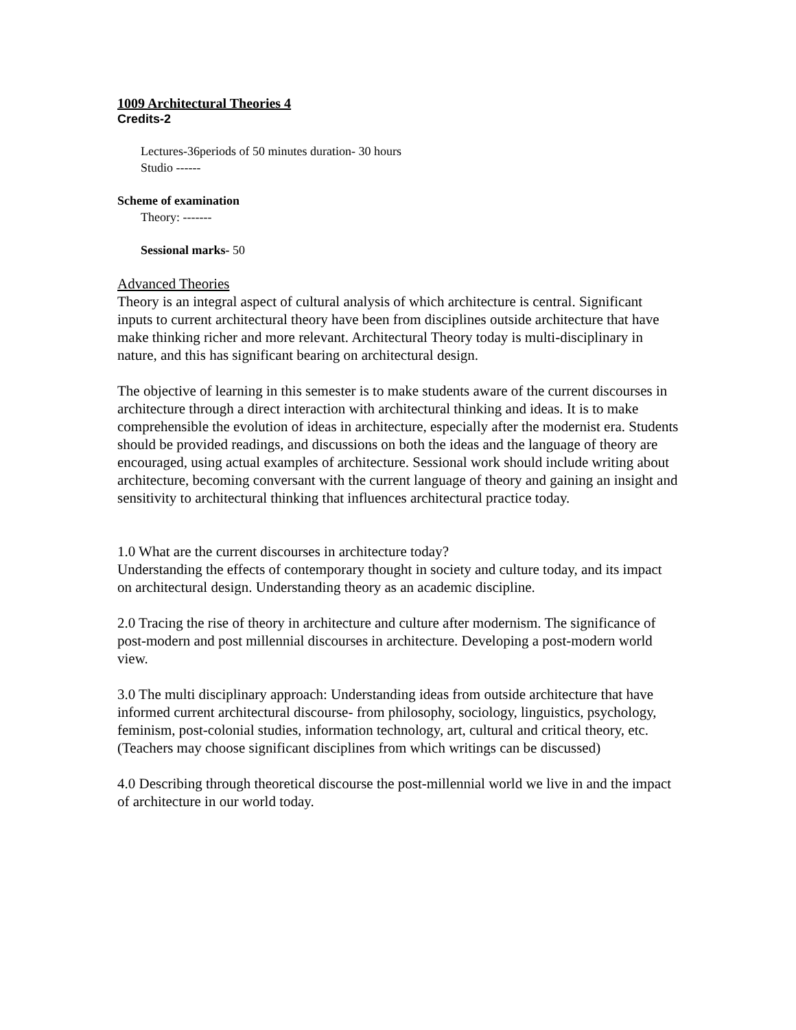1009 Architectural Theories 4
Credits-2
Lectures-36periods of 50 minutes duration- 30 hours
Studio ------
Scheme of examination
Theory: -------
Sessional marks- 50
Advanced Theories
Theory is an integral aspect of cultural analysis of which architecture is central. Significant inputs to current architectural theory have been from disciplines outside architecture that have make thinking richer and more relevant. Architectural Theory today is multi-disciplinary in nature, and this has significant bearing on architectural design.
The objective of learning in this semester is to make students aware of the current discourses in architecture through a direct interaction with architectural thinking and ideas. It is to make comprehensible the evolution of ideas in architecture, especially after the modernist era. Students should be provided readings, and discussions on both the ideas and the language of theory are encouraged, using actual examples of architecture. Sessional work should include writing about architecture, becoming conversant with the current language of theory and gaining an insight and sensitivity to architectural thinking that influences architectural practice today.
1.0 What are the current discourses in architecture today?
Understanding the effects of contemporary thought in society and culture today, and its impact on architectural design. Understanding theory as an academic discipline.
2.0 Tracing the rise of theory in architecture and culture after modernism. The significance of post-modern and post millennial discourses in architecture. Developing a post-modern world view.
3.0 The multi disciplinary approach: Understanding ideas from outside architecture that have informed current architectural discourse- from philosophy, sociology, linguistics, psychology, feminism, post-colonial studies, information technology, art, cultural and critical theory, etc. (Teachers may choose significant disciplines from which writings can be discussed)
4.0 Describing through theoretical discourse the post-millennial world we live in and the impact of architecture in our world today.